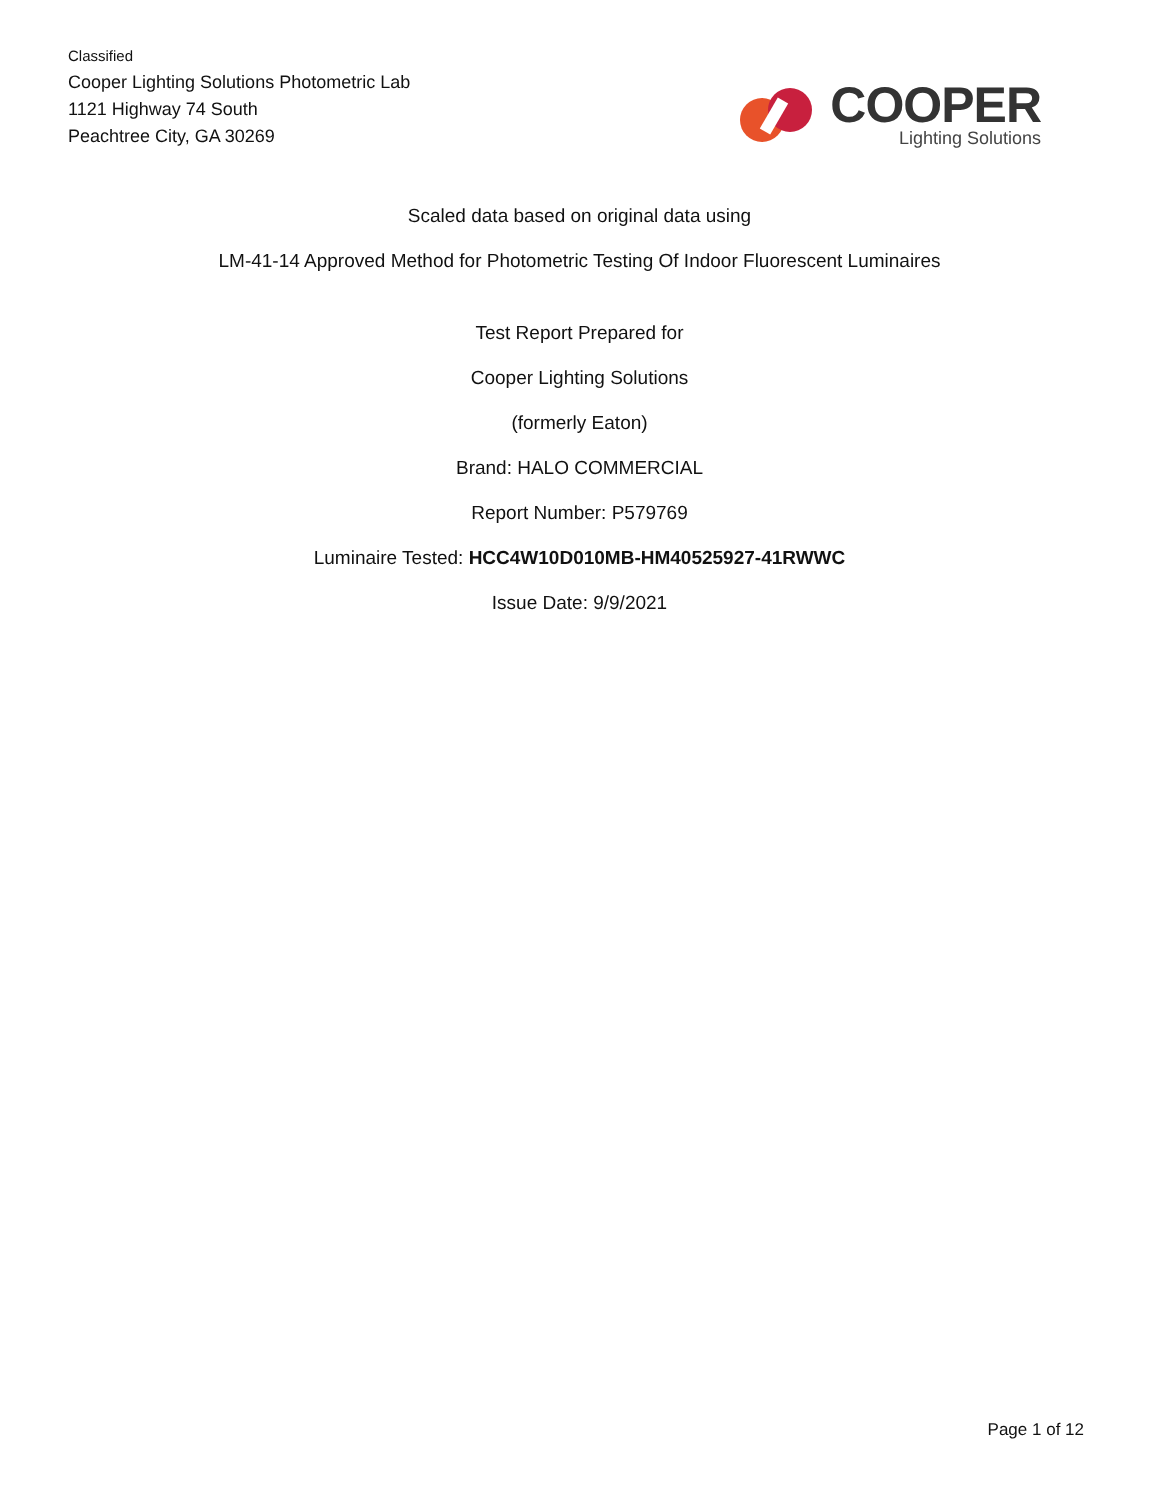Classified
Cooper Lighting Solutions Photometric Lab
1121 Highway 74 South
Peachtree City, GA 30269
COOPER
Lighting Solutions
Scaled data based on original data using
LM-41-14 Approved Method for Photometric Testing Of Indoor Fluorescent Luminaires
Test Report Prepared for
Cooper Lighting Solutions
(formerly Eaton)
Brand: HALO COMMERCIAL
Report Number: P579769
Luminaire Tested: HCC4W10D010MB-HM40525927-41RWWC
Issue Date: 9/9/2021
Page 1 of 12